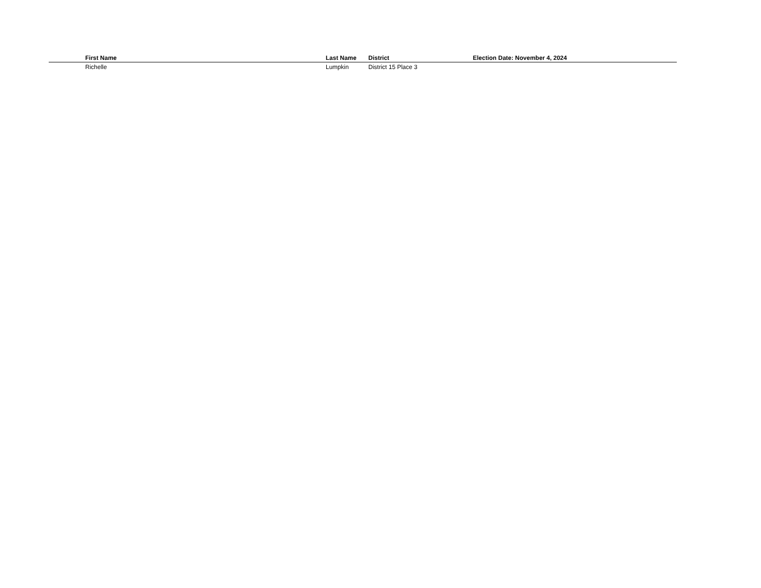| | First Name | Last Name | District | Election Date: November 4, 2024 |
| --- | --- | --- | --- | --- |
| | Richelle | Lumpkin | District 15 Place 3 | |